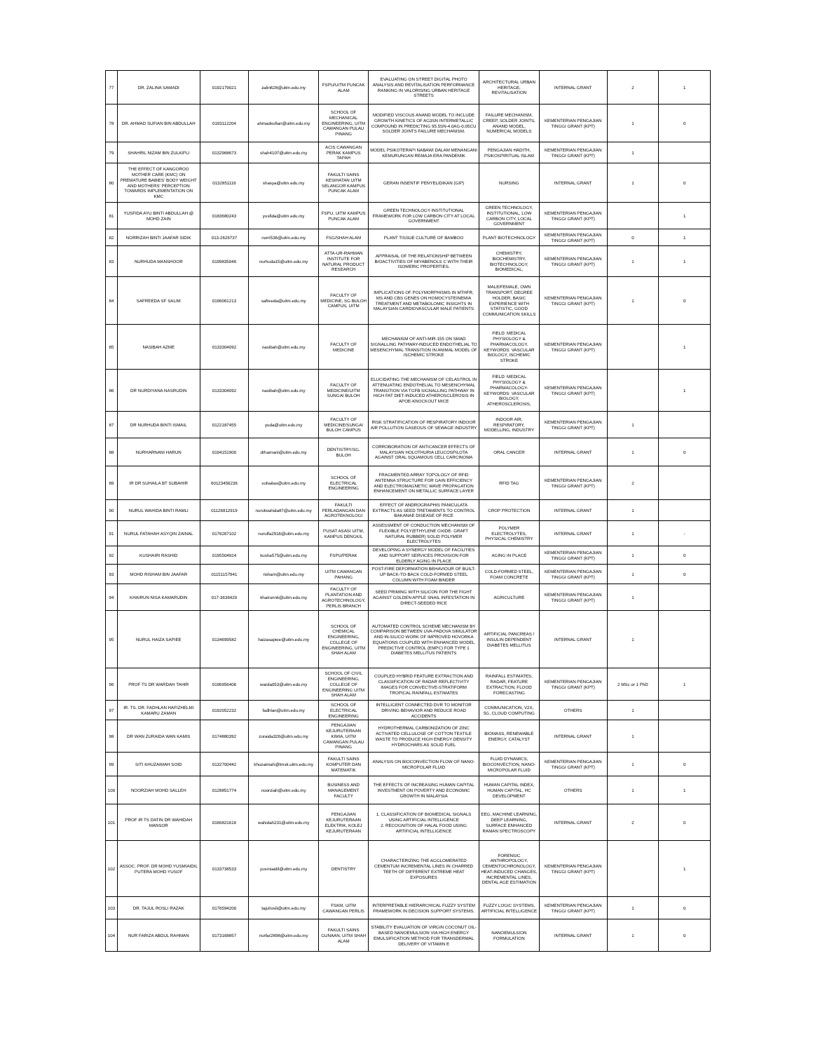| 77 | DR. ZALINA SAMADI | 0192179021 | zalin628@uitm.edu.my | FSPU/UITM PUNCAK ALAM | EVALUATING ON STREET DIGITAL PHOTO ANALYSIS AND REVITALISATION PERFORMANCE RANKING IN VALORISING URBAN HERITAGE STREETS | ARCHITECTURAL URBAN HERITAGE, REVITALISATION | INTERNAL GRANT | 2 | 1 |
| 78 | DR. AHMAD SUFIAN BIN ABDULLAH | 0193112204 | ahmadsufian@uitm.edu.my | SCHOOL OF MECHANICAL ENGINEERING, UITM CAWANGAN PULAU PINANG | MODIFIED VISCOUS ANAND MODEL TO INCLUDE GROWTH KINETICS OF AG3SN INTERMETALLIC COMPOUND IN PREDICTING 95.5SN-4.0AG-0.05CU SOLDER JOINTS FAILURE MECHANISM. | FAILURE MECHANISM, CREEP, SOLDER JOINTS, ANAND MODEL, NUMERICAL MODELS | KEMENTERIAN PENGAJIAN TINGGI GRANT (KPT) | 1 | 0 |
| 79 | SHAHRIL NIZAM BIN ZULKIPLI | 0132968673 | shah4107@uitm.edu.my | ACIS CAWANGAN PERAK KAMPUS TAPAH | MODEL PSIKOTERAPI NABAWI DALAM MENANGANI KEMURUNGAN REMAJA ERA PANDEMIK | PENGAJIAN HADITH, PSIKOSPIRITUAL ISLAM | KEMENTERIAN PENGAJIAN TINGGI GRANT (KPT) | 1 | |
| 80 | THE EFFECT OF KANGOROO MOTHER CARE (KMC) ON PREMATURE BABIES' BODY WEIGHT AND MOTHERS' PERCEPTION TOWARDS IMPLEMENTATION ON KMC | 0132851116 | shasya@uitm.edu.my | FAKULTI SAINS KESIHATAN UITM SELANGOR KAMPUS PUNCAK ALAM | GERAN INSENTIF PENYELIDIKAN (GIP) | NURSING | INTERNAL GRANT | 1 | 0 |
| 81 | YUSFIDA AYU BINTI ABDULLAH @ MOHD ZAIN | 0183680243 | yusfida@uitm.edu.my | FSPU, UITM KAMPUS PUNCAK ALAM | GREEN TECHNOLOGY INSTITUTIONAL FRAMEWORK FOR LOW CARBON CITY AT LOCAL GOVERNMENT | GREEN TECHNOLOGY, INSTITUTIONAL, LOW CARBON CITY, LOCAL GOVERNMENT | KEMENTERIAN PENGAJIAN TINGGI GRANT (KPT) | | 1 |
| 82 | NORRIZAH BINTI JAAFAR SIDIK | 013-2626737 | norri536@uitm.edu.my | FSG/SHAH ALAM | PLANT TISSUE CULTURE OF BAMBOO | PLANT BIOTECHNOLOGY | KEMENTERIAN PENGAJIAN TINGGI GRANT (KPT) | 0 | 1 |
| 83 | NURHUDA MANSHOOR | 0199835046 | nurhuda15@uitm.edu.my | ATTA-UR-RAHMAN INSTITUTE FOR NATURAL PRODUCT RESEARCH | APPRAISAL OF THE RELATIONSHIP BETWEEN BIOACTIVITIES OF MIYABENOLS C WITH THEIR ISOMERIC PROPERTIES. | CHEMISTRY, BIOCHEMISTRY, BIOTECHNOLOGY, BIOMEDICAL, | KEMENTERIAN PENGAJIAN TINGGI GRANT (KPT) | 1 | 1 |
| 84 | SAFREEDA SF SALIM | 0196061213 | safreeda@uitm.edu.my | FACULTY OF MEDICINE, SG BULOH CAMPUS, UITM | IMPLICATIONS OF POLYMORPHISMS IN MTHFR, MS AND CBS GENES ON HOMOCYSTEINEMIA TREATMENT AND METABOLOMIC INSIGHTS IN MALAYSIAN CARDIOVASCULAR MALE PATIENTS | MALE/FEMALE, OWN TRANSPORT, DEGREE HOLDER, BASIC EXPERIENCE WITH STATISTIC, GOOD COMMUNICATION SKILLS | KEMENTERIAN PENGAJIAN TINGGI GRANT (KPT) | 1 | 0 |
| 85 | NASIBAH AZME | 0133304092 | nasibah@uitm.edu.my | FACULTY OF MEDICINE | MECHANISM OF ANTI-MIR-155 ON SMAD SIGNALLING PATHWAY-INDUCED ENDOTHELIAL TO MESENCHYMAL TRANSITION IN ANIMAL MODEL OF ISCHEMIC STROKE | FIELD: MEDICAL PHYSIOLOGY & PHARMACOLOGY. KEYWORDS: VASCULAR BIOLOGY, ISCHEMIC STROKE | KEMENTERIAN PENGAJIAN TINGGI GRANT (KPT) | | 1 |
| 86 | DR NURDIYANA NASRUDIN | 0133304092 | nasibah@uitm.edu.my | FACULTY OF MEDICINE/UITM SUNGAI BULOH | ELUCIDATING THE MECHANISM OF CELASTROL IN ATTENUATING ENDOTHELIAL TO MESENCHYMAL TRANSITION VIA TGFB SIGNALLING PATHWAY IN HIGH FAT DIET-INDUCED ATHEROSCLEROSIS IN APOE-KNOCKOUT MICE | FIELD: MEDICAL PHYSIOLOGY & PHARMACOLOGY-KEYWORDS: VASCULAR BIOLOGY, ATHEROSCLEROSIS, | KEMENTERIAN PENGAJIAN TINGGI GRANT (KPT) | | 1 |
| 87 | DR NURHUDA BINTI ISMAIL | 0122187455 | yuda@uitm.edu.my | FACULTY OF MEDICINE/SUNGAI BULOH CAMPUS | RISK STRATIFICATION OF RESPIRATORY INDOOR AIR POLLUTION GASEOUS OF SEWAGE INDUSTRY | INDOOR AIR, RESPIRATORY, MODELLING, INDUSTRY | KEMENTERIAN PENGAJIAN TINGGI GRANT (KPT) | 1 | |
| 88 | NURHARNANI HARUN | 0194151900 | drharnani@uitm.edu.my | DENTISTRY/SG. BULOH | CORROBORATION OF ANTICANCER EFFECTS OF MALAYSIAN HOLOTHURIA LEUCOSPILOTA AGAINST ORAL SQUAMOUS CELL CARCINOMA | ORAL CANCER | INTERNAL GRANT | 1 | 0 |
| 89 | IR DR SUHAILA BT SUBAHIR | 60123456236 | suhailas@uitm.edu.my | SCHOOL OF ELECTRICAL ENGINEERING | FRAGMENTED ARRAY TOPOLOGY OF RFID ANTENNA STRUCTURE FOR GAIN EFFICIENCY AND ELECTROMAGNETIC WAVE PROPAGATION ENHANCEMENT ON METALLIC SURFACE LAYER | RFID TAG | KEMENTERIAN PENGAJIAN TINGGI GRANT (KPT) | 2 | |
| 90 | NURUL WAHIDA BINTI RAMLI | 01126812919 | nurulwahida87@uitm.edu.my | FAKULTI PERLADANGAN DAN AGROTEKNOLOGI | EFFECT OF ANDROGRAPHIS PANICULATA EXTRACTS AS SEED TRETAMENTS TO CONTROL BAKANAE DISEASE OF RICE | CROP PROTECTION | INTERNAL GRANT | 1 | |
| 91 | NURUL FATAHAH ASYQIN ZAINAL | 0176267102 | nurulfa2916@uitm.edu.my | PUSAT ASASI UITM, KAMPUS DENGKIL | ASSESSMENT OF CONDUCTION MECHANISM OF FLEXIBLE POLY(ETHYLENE OXIDE- GRAFT NATURAL RUBBER) SOLID POLYMER ELECTROLYTES | POLYMER ELECTROLYTES, PHYSICAL CHEMISTRY | INTERNAL GRANT | 1 | - |
| 92 | KUSHAIRI RASHID | 0195504924 | kusha575@uitm.edu.my | FSPU/PERAK | DEVELOPING A SYNERGY MODEL OF FACILITIES AND SUPPORT SERVICES PROVISION FOR ELDERLY AGING IN PLACE | AGING IN PLACE | KEMENTERIAN PENGAJIAN TINGGI GRANT (KPT) | 1 | 0 |
| 93 | MOHD RISHAM BIN JAAFAR | 01151157941 | risham@uitm.edu.my | UITM CAWANGAN PAHANG | POST-FIRE DEFORMATION BEHAVIOUR OF BUILT-UP BACK-TO-BACK COLD-FORMED STEEL COLUMN WITH FOAM BINDER | COLD-FORMED STEEL, FOAM CONCRETE | KEMENTERIAN PENGAJIAN TINGGI GRANT (KPT) | 1 | 0 |
| 94 | KHAIRUN NISA KAMARUDIN | 017-3636420 | khairunnk@uitm.edu.my | FACULTY OF PLANTATION AND AGROTECHNOLOGY, PERLIS BRANCH | SEED PRIMING WITH SILICON FOR THE FIGHT AGAINST GOLDEN APPLE SNAIL INFESTATION IN DIRECT-SEEDED RICE | AGRICULTURE | KEMENTERIAN PENGAJIAN TINGGI GRANT (KPT) | 1 | |
| 95 | NURUL HAIZA SAPIEE | 0134699582 | haizasapiee@uitm.edu.my | SCHOOL OF CHEMICAL ENGINEERING, COLLEGE OF ENGINEERING, UITM SHAH ALAM | AUTOMATED CONTROL SCHEME MECHANISM BY COMPARISON BETWEEN UVA-PADOVA SIMULATOR AND IN-SILICO WORK OF IMPROVED HOVORKA EQUATIONS COUPLED WITH ENHANCED MODEL PREDICTIVE CONTROL (EMPC) FOR TYPE 1 DIABETES MELLITUS PATIENTS | ARTIFICIAL PANCREAS / INSULIN DEPENDENT DIABETES MELLITUS | INTERNAL GRANT | 1 | |
| 96 | PROF TS DR WARDAH TAHIR | 0196956406 | warda053@uitm.edu.my | SCHOOL OF CIVIL ENGINEERING, COLLEGE OF ENGINEERING UITM SHAH ALAM | COUPLED HYBRID FEATURE EXTRACTION AND CLASSIFICATION OF RADAR REFLECTIVITY IMAGES FOR CONVECTIVE-STRATIFORM TROPICAL RAINFALL ESTIMATES | RAINFALL ESTIMATES, RADAR, FEATURE EXTRACTION, FLOOD FORECASTING | KEMENTERIAN PENGAJIAN TINGGI GRANT (KPT) | 2 MSc or 1 PhD | 1 |
| 97 | IR. TS. DR. FADHLAN HAFIZHELMI KAMARU ZAMAN | 0192052232 | fadhlan@uitm.edu.my | SCHOOL OF ELECTRICAL ENGINEERING | INTELLIGENT CONNECTED DVR TO MONITOR DRIVING BEHAVIOR AND REDUCE ROAD ACCIDENTS | COMMUNICATION, V2X, 5G, CLOUD COMPUTING | OTHERS | 1 | |
| 98 | DR WAN ZURAIDA WAN KAMIS | 0174880392 | zuraida326@uitm.edu.my | PENGAJIAN KEJURUTERAAN KIMIA, UITM CAWANGAN PULAU PINANG | HYDROTHERMAL CARBONIZATION OF ZINC ACTIVATED CELLULOSE OF COTTON TEXTILE WASTE TO PRODUCE HIGH ENERGY DENSITY HYDROCHARS AS SOLID FUEL | BIOMASS, RENEWABLE ENERGY, CATALYST | INTERNAL GRANT | 1 | |
| 99 | SITI KHUZAIMAH SOID | 0132700442 | khuzaimah@tmsk.uitm.edu.my | FAKULTI SAINS KOMPUTER DAN MATEMATIK | ANALYSIS ON BIOCONVECTION FLOW OF NANO-MICROPOLAR FLUID | FLUID DYNAMICS, BIOCONVECTION, NANO-MICROPOLAR FLUID | KEMENTERIAN PENGAJIAN TINGGI GRANT (KPT) | 1 | 0 |
| 100 | NOORZIAH MOHD SALLEH | 0128851774 | noorziah@uitm.edu.my | BUSINESS AND MANAGEMENT FACULTY | THE EFFECTS OF INCREASING HUMAN CAPITAL INVESTMENT ON POVERTY AND ECONOMIC GROWTH IN MALAYSIA | HUMAN CAPITAL INDEX, HUMAN CAPITAL, HC DEVELOPMENT | OTHERS | 1 | 1 |
| 101 | PROF IR TS DATIN DR WAHIDAH MANSOR | 0166821616 | wahidah231@uitm.edu.my | PENGAJIAN KEJURUTERAAN ELEKTRIK, KOLEJ KEJURUTERAAN | 1. CLASSIFICATION OF BIOMEDICAL SIGNALS USING ARTIFICIAL INTELLIGENCE 2. RECOGNITION OF HALAL FOOD USING ARTIFICIAL INTELLIGENCE | EEG, MACHINE LEARNING, DEEP LEARNING, SURFACE ENHANCED RAMAN SPECTROSCOPY | INTERNAL GRANT | 2 | 0 |
| 102 | ASSOC. PROF. DR MOHD YUSMIAIDIL PUTERA MOHD YUSOF | 0133738533 | yusmiaidil@uitm.edu.my | DENTISTRY | CHARACTERIZING THE AGGLOMERATED CEMENTUM INCREMENTAL LINES IN CHARRED TEETH OF DIFFERENT EXTREME HEAT EXPOSURES | FORENSIC ANTHROPOLOGY, CEMENTOCHRONOLOGY, HEAT-INDUCED CHANGES, INCREMENTAL LINES, DENTAL AGE ESTIMATION | KEMENTERIAN PENGAJIAN TINGGI GRANT (KPT) | | 1 |
| 103 | DR. TAJUL ROSLI RAZAK | 0176594200 | tajulrosli@uitm.edu.my | FSKM, UITM CAWANGAN PERLIS | INTERPRETABLE HIERARCHICAL FUZZY SYSTEM FRAMEWORK IN DECISION SUPPORT SYSTEMS. | FUZZY LOGIC SYSTEMS, ARTIFICIAL INTELLIGENCE | KEMENTERIAN PENGAJIAN TINGGI GRANT (KPT) | 1 | 0 |
| 104 | NUR FARIZA ABDUL RAHMAN | 0173168857 | nurfar2898@uitm.edu.my | FAKULTI SAINS GUNAAN, UITM SHAH ALAM | STABILITY EVALUATION OF VIRGIN COCONUT OIL-BASED NANOEMULSION VIA HIGH ENERGY EMULSIFICATION METHOD FOR TRANSDERMAL DELIVERY OF VITAMIN E | NANOEMULSION FORMULATION | INTERNAL GRANT | 1 | 0 |